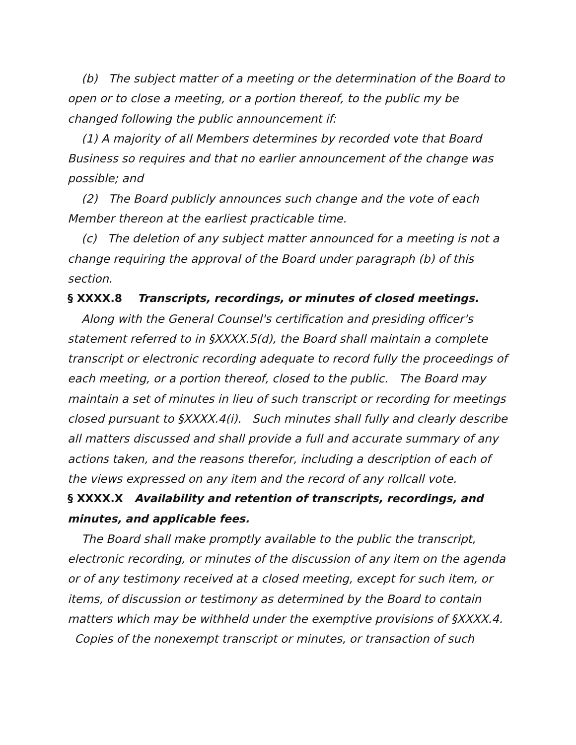(b) The subject matter of a meeting or the determination of the Board to open or to close a meeting, or a portion thereof, to the public my be changed following the public announcement if:
(1) A majority of all Members determines by recorded vote that Board Business so requires and that no earlier announcement of the change was possible; and
(2) The Board publicly announces such change and the vote of each Member thereon at the earliest practicable time.
(c) The deletion of any subject matter announced for a meeting is not a change requiring the approval of the Board under paragraph (b) of this section.
§ XXXX.8 Transcripts, recordings, or minutes of closed meetings.
Along with the General Counsel's certification and presiding officer's statement referred to in §XXXX.5(d), the Board shall maintain a complete transcript or electronic recording adequate to record fully the proceedings of each meeting, or a portion thereof, closed to the public. The Board may maintain a set of minutes in lieu of such transcript or recording for meetings closed pursuant to §XXXX.4(i). Such minutes shall fully and clearly describe all matters discussed and shall provide a full and accurate summary of any actions taken, and the reasons therefor, including a description of each of the views expressed on any item and the record of any rollcall vote.
§ XXXX.X Availability and retention of transcripts, recordings, and minutes, and applicable fees.
The Board shall make promptly available to the public the transcript, electronic recording, or minutes of the discussion of any item on the agenda or of any testimony received at a closed meeting, except for such item, or items, of discussion or testimony as determined by the Board to contain matters which may be withheld under the exemptive provisions of §XXXX.4.
Copies of the nonexempt transcript or minutes, or transaction of such